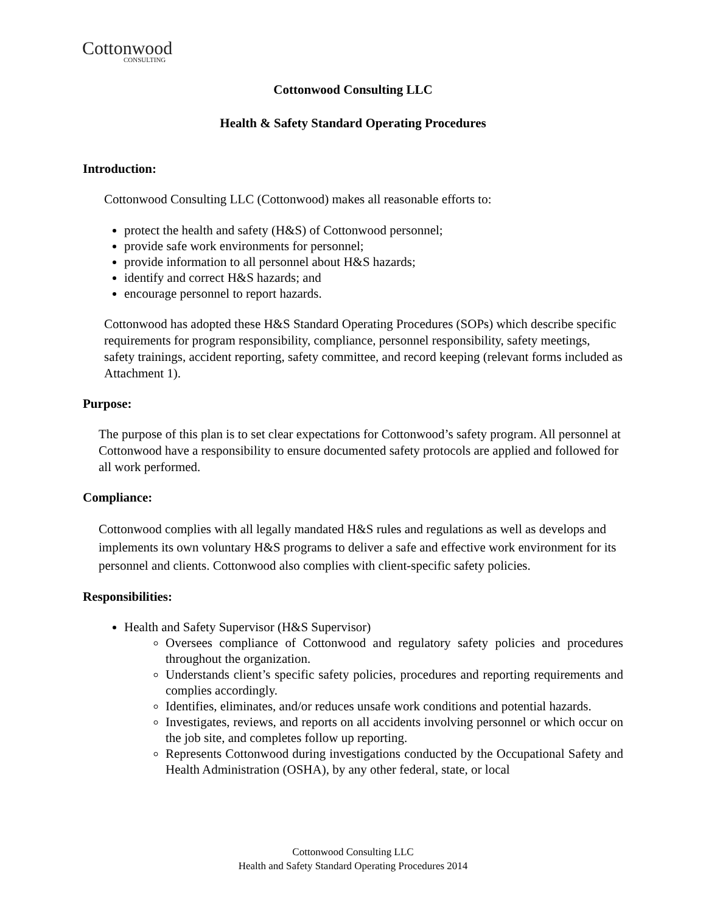Cottonwood
CONSULTING
Cottonwood Consulting LLC
Health & Safety Standard Operating Procedures
Introduction:
Cottonwood Consulting LLC (Cottonwood) makes all reasonable efforts to:
protect the health and safety (H&S) of Cottonwood personnel;
provide safe work environments for personnel;
provide information to all personnel about H&S hazards;
identify and correct H&S hazards; and
encourage personnel to report hazards.
Cottonwood has adopted these H&S Standard Operating Procedures (SOPs) which describe specific requirements for program responsibility, compliance, personnel responsibility, safety meetings, safety trainings, accident reporting, safety committee, and record keeping (relevant forms included as Attachment 1).
Purpose:
The purpose of this plan is to set clear expectations for Cottonwood’s safety program. All personnel at Cottonwood have a responsibility to ensure documented safety protocols are applied and followed for all work performed.
Compliance:
Cottonwood complies with all legally mandated H&S rules and regulations as well as develops and implements its own voluntary H&S programs to deliver a safe and effective work environment for its personnel and clients. Cottonwood also complies with client-specific safety policies.
Responsibilities:
Health and Safety Supervisor (H&S Supervisor)
Oversees compliance of Cottonwood and regulatory safety policies and procedures throughout the organization.
Understands client’s specific safety policies, procedures and reporting requirements and complies accordingly.
Identifies, eliminates, and/or reduces unsafe work conditions and potential hazards.
Investigates, reviews, and reports on all accidents involving personnel or which occur on the job site, and completes follow up reporting.
Represents Cottonwood during investigations conducted by the Occupational Safety and Health Administration (OSHA), by any other federal, state, or local
Cottonwood Consulting LLC
Health and Safety Standard Operating Procedures 2014